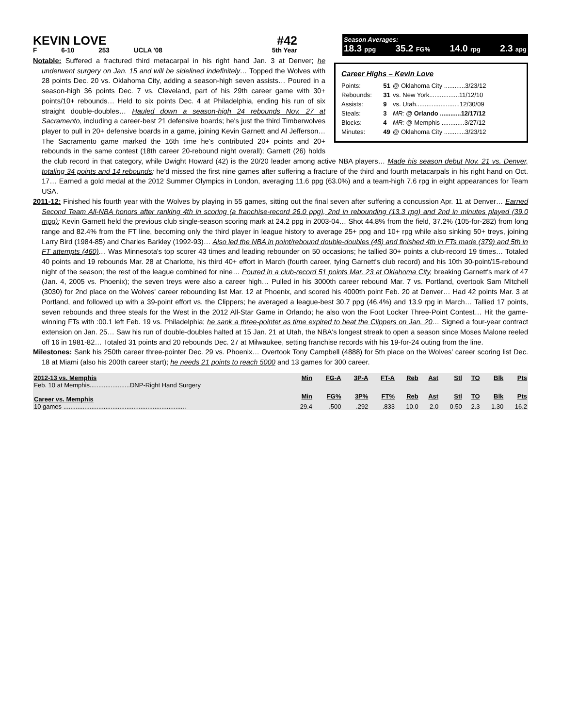KEVIN LOVE #42
F 6-10 253 UCLA '08 5th Year
Season Averages:
18.3 ppg 35.2 FG% 14.0 rpg 2.3 apg
Career Highs – Kevin Love
| Points: | 51 | @ Oklahoma City ............3/23/12 |
| Rebounds: | 31 | vs. New York.................11/12/10 |
| Assists: | 9 | vs. Utah.........................12/30/09 |
| Steals: | 3 | MR: @ Orlando ............12/17/12 |
| Blocks: | 4 | MR: @ Memphis .............3/27/12 |
| Minutes: | 49 | @ Oklahoma City ............3/23/12 |
Notable: Suffered a fractured third metacarpal in his right hand Jan. 3 at Denver; he underwent surgery on Jan. 15 and will be sidelined indefinitely… Topped the Wolves with 28 points Dec. 20 vs. Oklahoma City, adding a season-high seven assists… Poured in a season-high 36 points Dec. 7 vs. Cleveland, part of his 29th career game with 30+ points/10+ rebounds… Held to six points Dec. 4 at Philadelphia, ending his run of six straight double-doubles… Hauled down a season-high 24 rebounds Nov. 27 at Sacramento, including a career-best 21 defensive boards; he's just the third Timberwolves player to pull in 20+ defensive boards in a game, joining Kevin Garnett and Al Jefferson… The Sacramento game marked the 16th time he's contributed 20+ points and 20+ rebounds in the same contest (18th career 20-rebound night overall); Garnett (26) holds the club record in that category, while Dwight Howard (42) is the 20/20 leader among active NBA players… Made his season debut Nov. 21 vs. Denver, totaling 34 points and 14 rebounds; he'd missed the first nine games after suffering a fracture of the third and fourth metacarpals in his right hand on Oct. 17… Earned a gold medal at the 2012 Summer Olympics in London, averaging 11.6 ppg (63.0%) and a team-high 7.6 rpg in eight appearances for Team USA.
2011-12: Finished his fourth year with the Wolves by playing in 55 games, sitting out the final seven after suffering a concussion Apr. 11 at Denver… Earned Second Team All-NBA honors after ranking 4th in scoring (a franchise-record 26.0 ppg), 2nd in rebounding (13.3 rpg) and 2nd in minutes played (39.0 mpg); Kevin Garnett held the previous club single-season scoring mark at 24.2 ppg in 2003-04… Shot 44.8% from the field, 37.2% (105-for-282) from long range and 82.4% from the FT line, becoming only the third player in league history to average 25+ ppg and 10+ rpg while also sinking 50+ treys, joining Larry Bird (1984-85) and Charles Barkley (1992-93)… Also led the NBA in point/rebound double-doubles (48) and finished 4th in FTs made (379) and 5th in FT attempts (460)… Was Minnesota's top scorer 43 times and leading rebounder on 50 occasions; he tallied 30+ points a club-record 19 times… Totaled 40 points and 19 rebounds Mar. 28 at Charlotte, his third 40+ effort in March (fourth career, tying Garnett's club record) and his 10th 30-point/15-rebound night of the season; the rest of the league combined for nine… Poured in a club-record 51 points Mar. 23 at Oklahoma City, breaking Garnett's mark of 47 (Jan. 4, 2005 vs. Phoenix); the seven treys were also a career high… Pulled in his 3000th career rebound Mar. 7 vs. Portland, overtook Sam Mitchell (3030) for 2nd place on the Wolves' career rebounding list Mar. 12 at Phoenix, and scored his 4000th point Feb. 20 at Denver… Had 42 points Mar. 3 at Portland, and followed up with a 39-point effort vs. the Clippers; he averaged a league-best 30.7 ppg (46.4%) and 13.9 rpg in March… Tallied 17 points, seven rebounds and three steals for the West in the 2012 All-Star Game in Orlando; he also won the Foot Locker Three-Point Contest… Hit the game-winning FTs with :00.1 left Feb. 19 vs. Philadelphia; he sank a three-pointer as time expired to beat the Clippers on Jan. 20… Signed a four-year contract extension on Jan. 25… Saw his run of double-doubles halted at 15 Jan. 21 at Utah, the NBA's longest streak to open a season since Moses Malone reeled off 16 in 1981-82… Totaled 31 points and 20 rebounds Dec. 27 at Milwaukee, setting franchise records with his 19-for-24 outing from the line.
Milestones: Sank his 250th career three-pointer Dec. 29 vs. Phoenix… Overtook Tony Campbell (4888) for 5th place on the Wolves' career scoring list Dec. 18 at Miami (also his 200th career start); he needs 21 points to reach 5000 and 13 games for 300 career.
| 2012-13 vs. Memphis | Min | FG-A | 3P-A | FT-A | Reb | Ast | Stl | TO | Blk | Pts |
| --- | --- | --- | --- | --- | --- | --- | --- | --- | --- | --- |
| Feb. 10 at Memphis.......................DNP-Right Hand Surgery | | | | | | | | | | |
| Career vs. Memphis | Min | FG% | 3P% | FT% | Reb | Ast | Stl | TO | Blk | Pts |
| 10 games ...................................................................... | 29.4 | .500 | .292 | .833 | 10.0 | 2.0 | 0.50 | 2.3 | 1.30 | 16.2 |